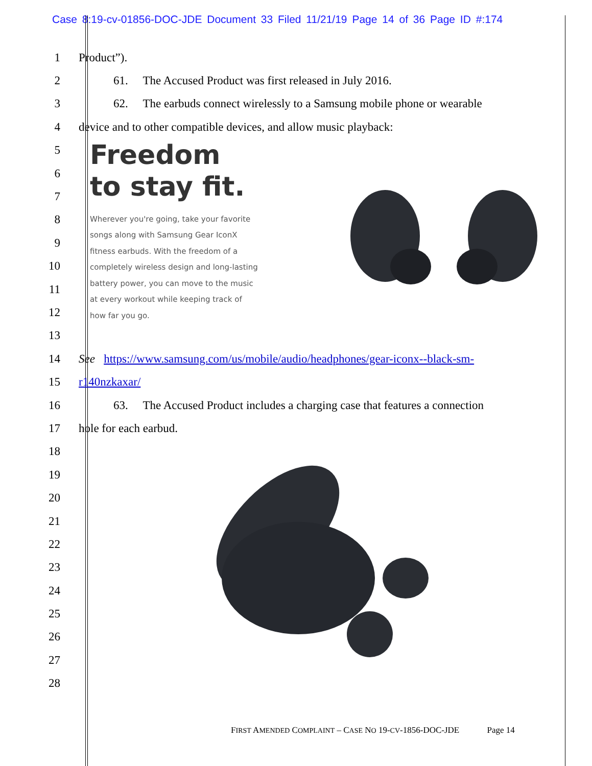Case 8:19-cv-01856-DOC-JDE Document 33 Filed 11/21/19 Page 14 of 36 Page ID #:174
1 Product”).
2 61. The Accused Product was first released in July 2016.
3
62. The earbuds connect wirelessly to a Samsung mobile phone or wearable
4 device and to other compatible devices, and allow music playback:
5
6
7
8
9
10
11
12
13
Freedom
to stay fit.
Wherever you're going, take your favorite songs along with Samsung Gear IconX fitness earbuds. With the freedom of a completely wireless design and long-lasting battery power, you can move to the music at every workout while keeping track of how far you go.
14
See https://www.samsung.com/us/mobile/audio/headphones/gear-iconx--black-sm-
15 r140nzkaxar/
16
63. The Accused Product includes a charging case that features a connection
17 hole for each earbud.
18
19
20
21
22
23
24
25
26
27
28
FIRST AMENDED COMPLAINT – CASE NO 19-CV-1856-DOC-JDE Page 14